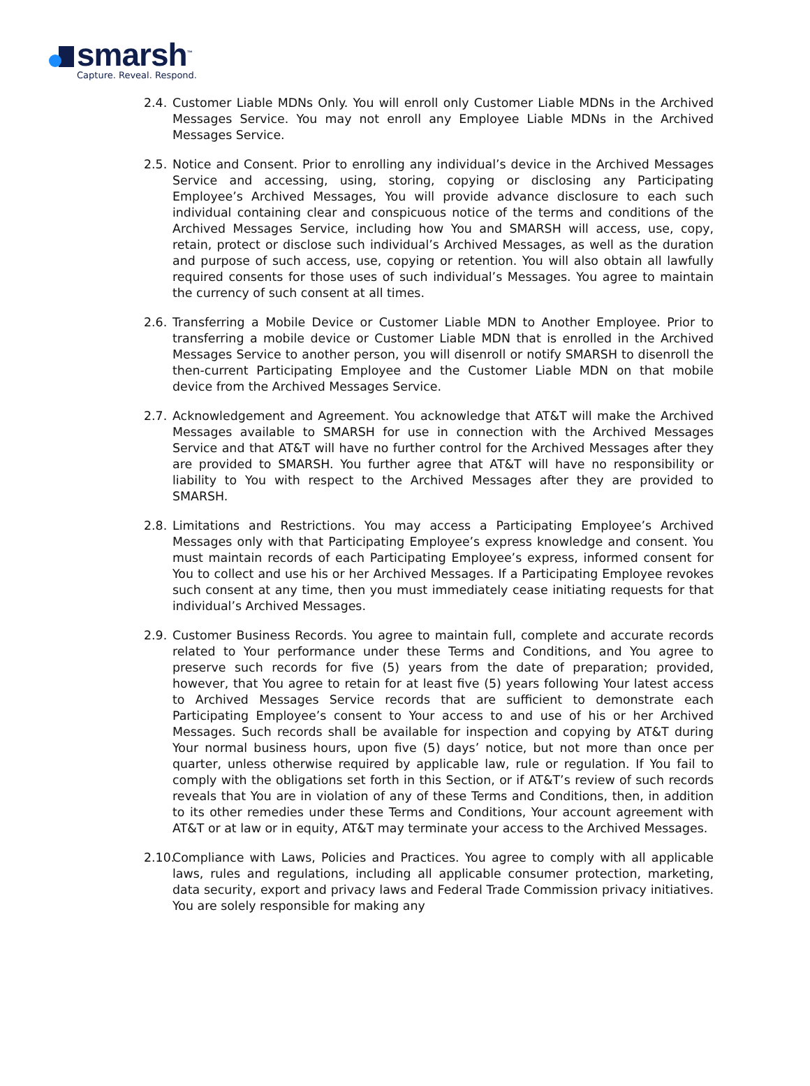smarsh<sup>™</sup>
Capture. Reveal. Respond.
2.4.
Customer Liable MDNs Only. You will enroll only Customer Liable MDNs in the Archived Messages Service. You may not enroll any Employee Liable MDNs in the Archived Messages Service.
2.5.
Notice and Consent. Prior to enrolling any individual’s device in the Archived Messages Service and accessing, using, storing, copying or disclosing any Participating Employee’s Archived Messages, You will provide advance disclosure to each such individual containing clear and conspicuous notice of the terms and conditions of the Archived Messages Service, including how You and SMARSH will access, use, copy, retain, protect or disclose such individual’s Archived Messages, as well as the duration and purpose of such access, use, copying or retention. You will also obtain all lawfully required consents for those uses of such individual’s Messages. You agree to maintain the currency of such consent at all times.
2.6.
Transferring a Mobile Device or Customer Liable MDN to Another Employee. Prior to transferring a mobile device or Customer Liable MDN that is enrolled in the Archived Messages Service to another person, you will disenroll or notify SMARSH to disenroll the then-current Participating Employee and the Customer Liable MDN on that mobile device from the Archived Messages Service.
2.7.
Acknowledgement and Agreement. You acknowledge that AT&T will make the Archived Messages available to SMARSH for use in connection with the Archived Messages Service and that AT&T will have no further control for the Archived Messages after they are provided to SMARSH. You further agree that AT&T will have no responsibility or liability to You with respect to the Archived Messages after they are provided to SMARSH.
2.8.
Limitations and Restrictions. You may access a Participating Employee’s Archived Messages only with that Participating Employee’s express knowledge and consent. You must maintain records of each Participating Employee’s express, informed consent for You to collect and use his or her Archived Messages. If a Participating Employee revokes such consent at any time, then you must immediately cease initiating requests for that individual’s Archived Messages.
2.9.
Customer Business Records. You agree to maintain full, complete and accurate records related to Your performance under these Terms and Conditions, and You agree to preserve such records for five (5) years from the date of preparation; provided, however, that You agree to retain for at least five (5) years following Your latest access to Archived Messages Service records that are sufficient to demonstrate each Participating Employee’s consent to Your access to and use of his or her Archived Messages. Such records shall be available for inspection and copying by AT&T during Your normal business hours, upon five (5) days’ notice, but not more than once per quarter, unless otherwise required by applicable law, rule or regulation. If You fail to comply with the obligations set forth in this Section, or if AT&T’s review of such records reveals that You are in violation of any of these Terms and Conditions, then, in addition to its other remedies under these Terms and Conditions, Your account agreement with AT&T or at law or in equity, AT&T may terminate your access to the Archived Messages.
2.10.
Compliance with Laws, Policies and Practices. You agree to comply with all applicable laws, rules and regulations, including all applicable consumer protection, marketing, data security, export and privacy laws and Federal Trade Commission privacy initiatives. You are solely responsible for making any